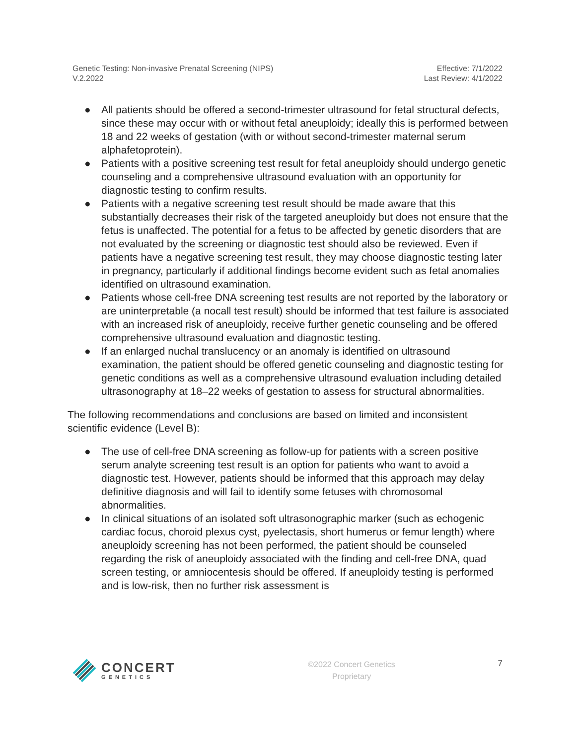Genetic Testing: Non-invasive Prenatal Screening (NIPS)
V.2.2022
Effective: 7/1/2022
Last Review: 4/1/2022
● All patients should be offered a second-trimester ultrasound for fetal structural defects, since these may occur with or without fetal aneuploidy; ideally this is performed between 18 and 22 weeks of gestation (with or without second-trimester maternal serum alphafetoprotein).
● Patients with a positive screening test result for fetal aneuploidy should undergo genetic counseling and a comprehensive ultrasound evaluation with an opportunity for diagnostic testing to confirm results.
● Patients with a negative screening test result should be made aware that this substantially decreases their risk of the targeted aneuploidy but does not ensure that the fetus is unaffected. The potential for a fetus to be affected by genetic disorders that are not evaluated by the screening or diagnostic test should also be reviewed. Even if patients have a negative screening test result, they may choose diagnostic testing later in pregnancy, particularly if additional findings become evident such as fetal anomalies identified on ultrasound examination.
● Patients whose cell-free DNA screening test results are not reported by the laboratory or are uninterpretable (a nocall test result) should be informed that test failure is associated with an increased risk of aneuploidy, receive further genetic counseling and be offered comprehensive ultrasound evaluation and diagnostic testing.
● If an enlarged nuchal translucency or an anomaly is identified on ultrasound examination, the patient should be offered genetic counseling and diagnostic testing for genetic conditions as well as a comprehensive ultrasound evaluation including detailed ultrasonography at 18–22 weeks of gestation to assess for structural abnormalities.
The following recommendations and conclusions are based on limited and inconsistent scientific evidence (Level B):
● The use of cell-free DNA screening as follow-up for patients with a screen positive serum analyte screening test result is an option for patients who want to avoid a diagnostic test. However, patients should be informed that this approach may delay definitive diagnosis and will fail to identify some fetuses with chromosomal abnormalities.
● In clinical situations of an isolated soft ultrasonographic marker (such as echogenic cardiac focus, choroid plexus cyst, pyelectasis, short humerus or femur length) where aneuploidy screening has not been performed, the patient should be counseled regarding the risk of aneuploidy associated with the finding and cell-free DNA, quad screen testing, or amniocentesis should be offered. If aneuploidy testing is performed and is low-risk, then no further risk assessment is
CONCERT
GENETICS
©2022 Concert Genetics
Proprietary
7